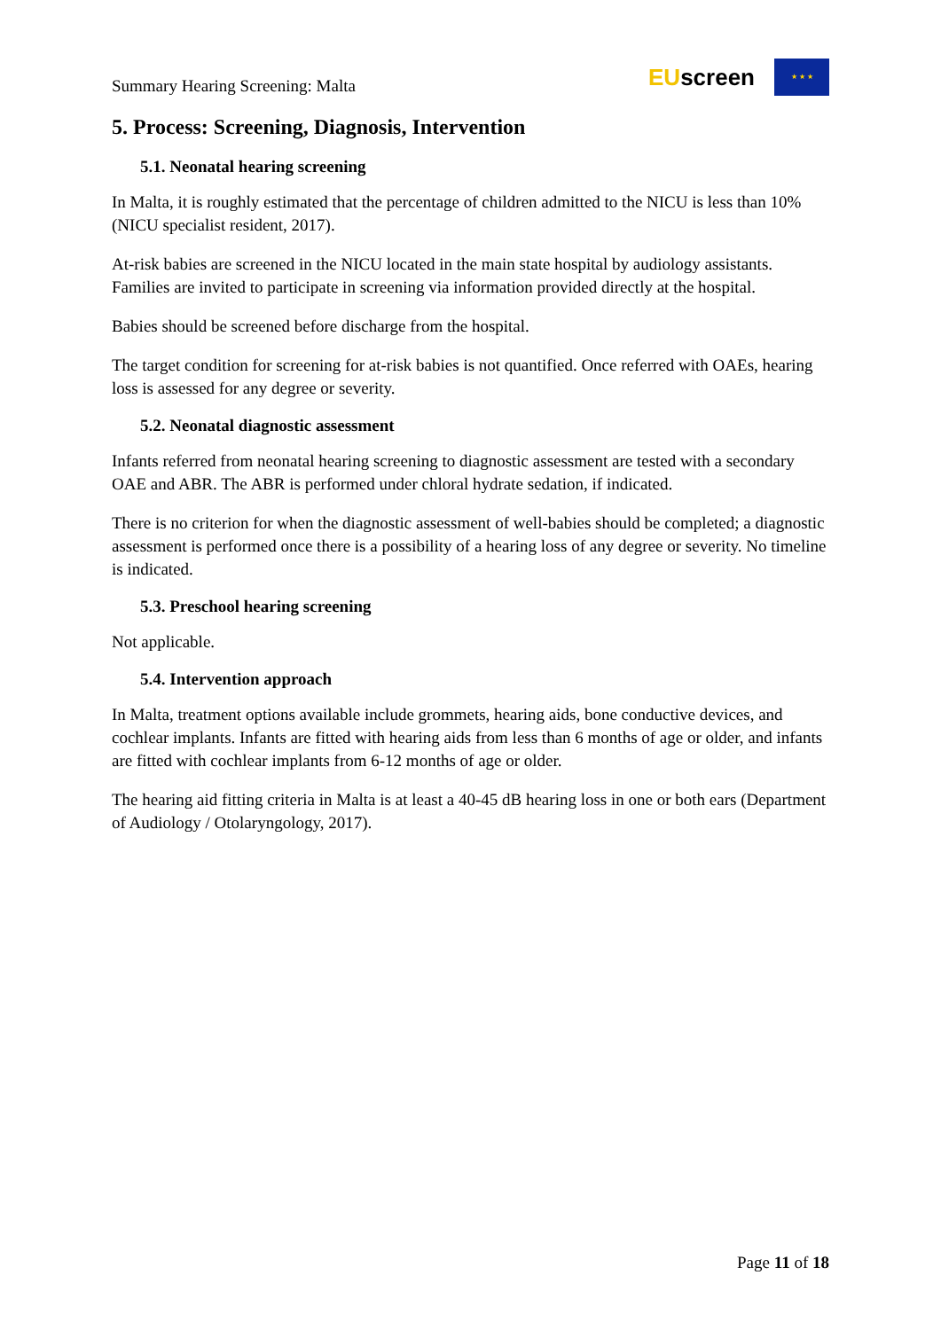Summary Hearing Screening: Malta
EUscreen
★ ★ ★
5. Process: Screening, Diagnosis, Intervention
5.1. Neonatal hearing screening
In Malta, it is roughly estimated that the percentage of children admitted to the NICU is less than 10% (NICU specialist resident, 2017).
At-risk babies are screened in the NICU located in the main state hospital by audiology assistants. Families are invited to participate in screening via information provided directly at the hospital.
Babies should be screened before discharge from the hospital.
The target condition for screening for at-risk babies is not quantified. Once referred with OAEs, hearing loss is assessed for any degree or severity.
5.2. Neonatal diagnostic assessment
Infants referred from neonatal hearing screening to diagnostic assessment are tested with a secondary OAE and ABR. The ABR is performed under chloral hydrate sedation, if indicated.
There is no criterion for when the diagnostic assessment of well-babies should be completed; a diagnostic assessment is performed once there is a possibility of a hearing loss of any degree or severity. No timeline is indicated.
5.3. Preschool hearing screening
Not applicable.
5.4. Intervention approach
In Malta, treatment options available include grommets, hearing aids, bone conductive devices, and cochlear implants. Infants are fitted with hearing aids from less than 6 months of age or older, and infants are fitted with cochlear implants from 6-12 months of age or older.
The hearing aid fitting criteria in Malta is at least a 40-45 dB hearing loss in one or both ears (Department of Audiology / Otolaryngology, 2017).
Page 11 of 18